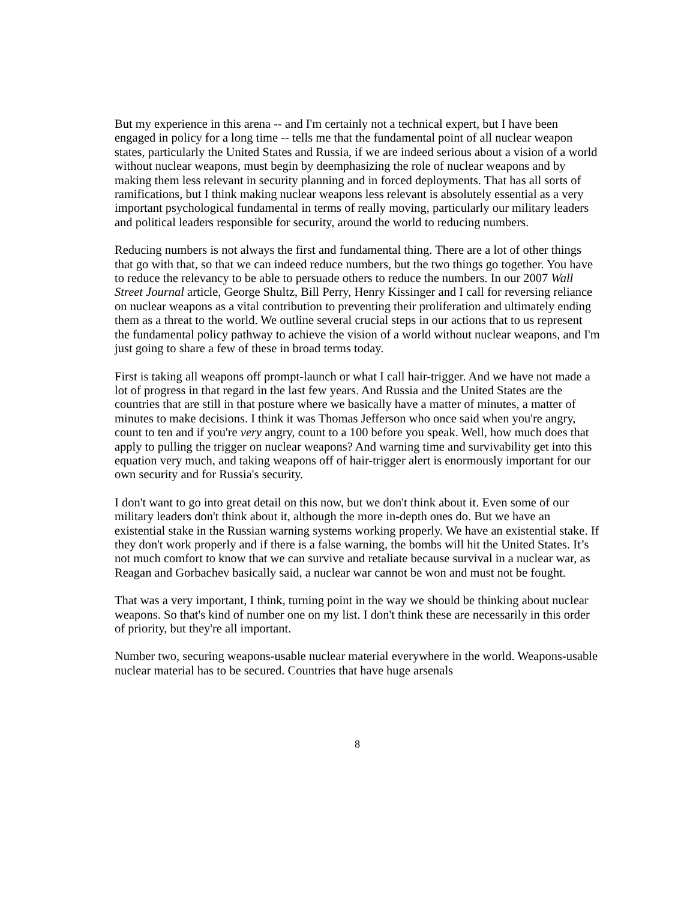But my experience in this arena -- and I'm certainly not a technical expert, but I have been engaged in policy for a long time -- tells me that the fundamental point of all nuclear weapon states, particularly the United States and Russia, if we are indeed serious about a vision of a world without nuclear weapons, must begin by deemphasizing the role of nuclear weapons and by making them less relevant in security planning and in forced deployments. That has all sorts of ramifications, but I think making nuclear weapons less relevant is absolutely essential as a very important psychological fundamental in terms of really moving, particularly our military leaders and political leaders responsible for security, around the world to reducing numbers.
Reducing numbers is not always the first and fundamental thing. There are a lot of other things that go with that, so that we can indeed reduce numbers, but the two things go together. You have to reduce the relevancy to be able to persuade others to reduce the numbers. In our 2007 Wall Street Journal article, George Shultz, Bill Perry, Henry Kissinger and I call for reversing reliance on nuclear weapons as a vital contribution to preventing their proliferation and ultimately ending them as a threat to the world. We outline several crucial steps in our actions that to us represent the fundamental policy pathway to achieve the vision of a world without nuclear weapons, and I'm just going to share a few of these in broad terms today.
First is taking all weapons off prompt-launch or what I call hair-trigger. And we have not made a lot of progress in that regard in the last few years. And Russia and the United States are the countries that are still in that posture where we basically have a matter of minutes, a matter of minutes to make decisions. I think it was Thomas Jefferson who once said when you're angry, count to ten and if you're very angry, count to a 100 before you speak. Well, how much does that apply to pulling the trigger on nuclear weapons? And warning time and survivability get into this equation very much, and taking weapons off of hair-trigger alert is enormously important for our own security and for Russia's security.
I don't want to go into great detail on this now, but we don't think about it. Even some of our military leaders don't think about it, although the more in-depth ones do. But we have an existential stake in the Russian warning systems working properly. We have an existential stake. If they don't work properly and if there is a false warning, the bombs will hit the United States. It’s not much comfort to know that we can survive and retaliate because survival in a nuclear war, as Reagan and Gorbachev basically said, a nuclear war cannot be won and must not be fought.
That was a very important, I think, turning point in the way we should be thinking about nuclear weapons. So that's kind of number one on my list. I don't think these are necessarily in this order of priority, but they're all important.
Number two, securing weapons-usable nuclear material everywhere in the world. Weapons-usable nuclear material has to be secured. Countries that have huge arsenals
8